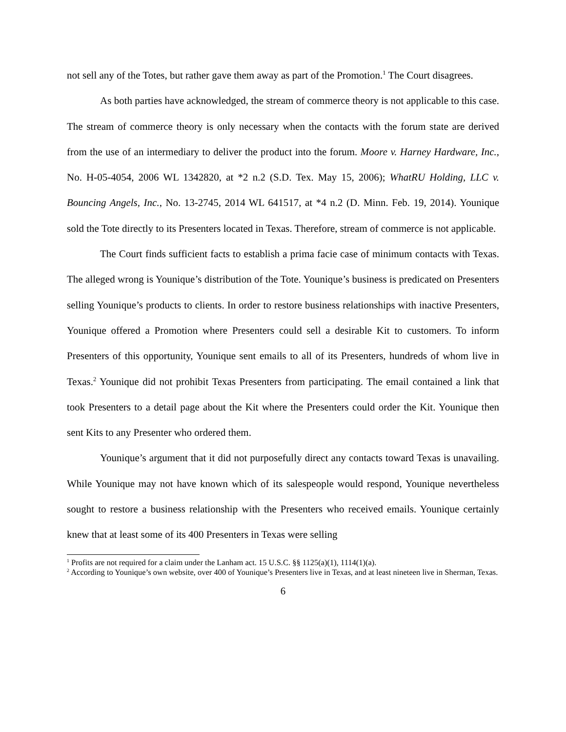not sell any of the Totes, but rather gave them away as part of the Promotion.<sup>1</sup> The Court disagrees.
As both parties have acknowledged, the stream of commerce theory is not applicable to this case. The stream of commerce theory is only necessary when the contacts with the forum state are derived from the use of an intermediary to deliver the product into the forum. Moore v. Harney Hardware, Inc., No. H-05-4054, 2006 WL 1342820, at *2 n.2 (S.D. Tex. May 15, 2006); WhatRU Holding, LLC v. Bouncing Angels, Inc., No. 13-2745, 2014 WL 641517, at *4 n.2 (D. Minn. Feb. 19, 2014). Younique sold the Tote directly to its Presenters located in Texas. Therefore, stream of commerce is not applicable.
The Court finds sufficient facts to establish a prima facie case of minimum contacts with Texas. The alleged wrong is Younique’s distribution of the Tote. Younique’s business is predicated on Presenters selling Younique’s products to clients. In order to restore business relationships with inactive Presenters, Younique offered a Promotion where Presenters could sell a desirable Kit to customers. To inform Presenters of this opportunity, Younique sent emails to all of its Presenters, hundreds of whom live in Texas.<sup>2</sup> Younique did not prohibit Texas Presenters from participating. The email contained a link that took Presenters to a detail page about the Kit where the Presenters could order the Kit. Younique then sent Kits to any Presenter who ordered them.
Younique’s argument that it did not purposefully direct any contacts toward Texas is unavailing. While Younique may not have known which of its salespeople would respond, Younique nevertheless sought to restore a business relationship with the Presenters who received emails. Younique certainly knew that at least some of its 400 Presenters in Texas were selling
<sup>1</sup> Profits are not required for a claim under the Lanham act. 15 U.S.C. §§ 1125(a)(1), 1114(1)(a).
<sup>2</sup> According to Younique’s own website, over 400 of Younique’s Presenters live in Texas, and at least nineteen live in Sherman, Texas.
6